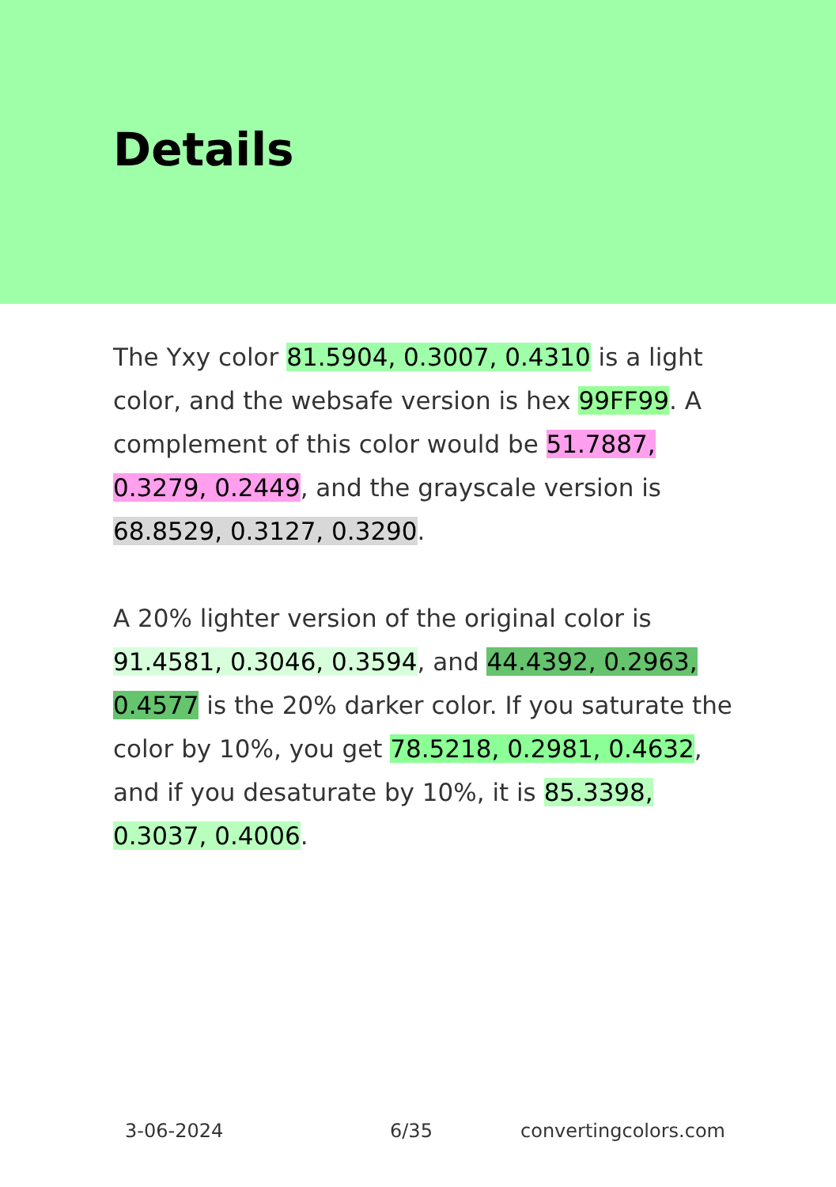Details
The Yxy color 81.5904, 0.3007, 0.4310 is a light color, and the websafe version is hex 99FF99. A complement of this color would be 51.7887, 0.3279, 0.2449, and the grayscale version is 68.8529, 0.3127, 0.3290.
A 20% lighter version of the original color is 91.4581, 0.3046, 0.3594, and 44.4392, 0.2963, 0.4577 is the 20% darker color. If you saturate the color by 10%, you get 78.5218, 0.2981, 0.4632, and if you desaturate by 10%, it is 85.3398, 0.3037, 0.4006.
3-06-2024 6/35 convertingcolors.com